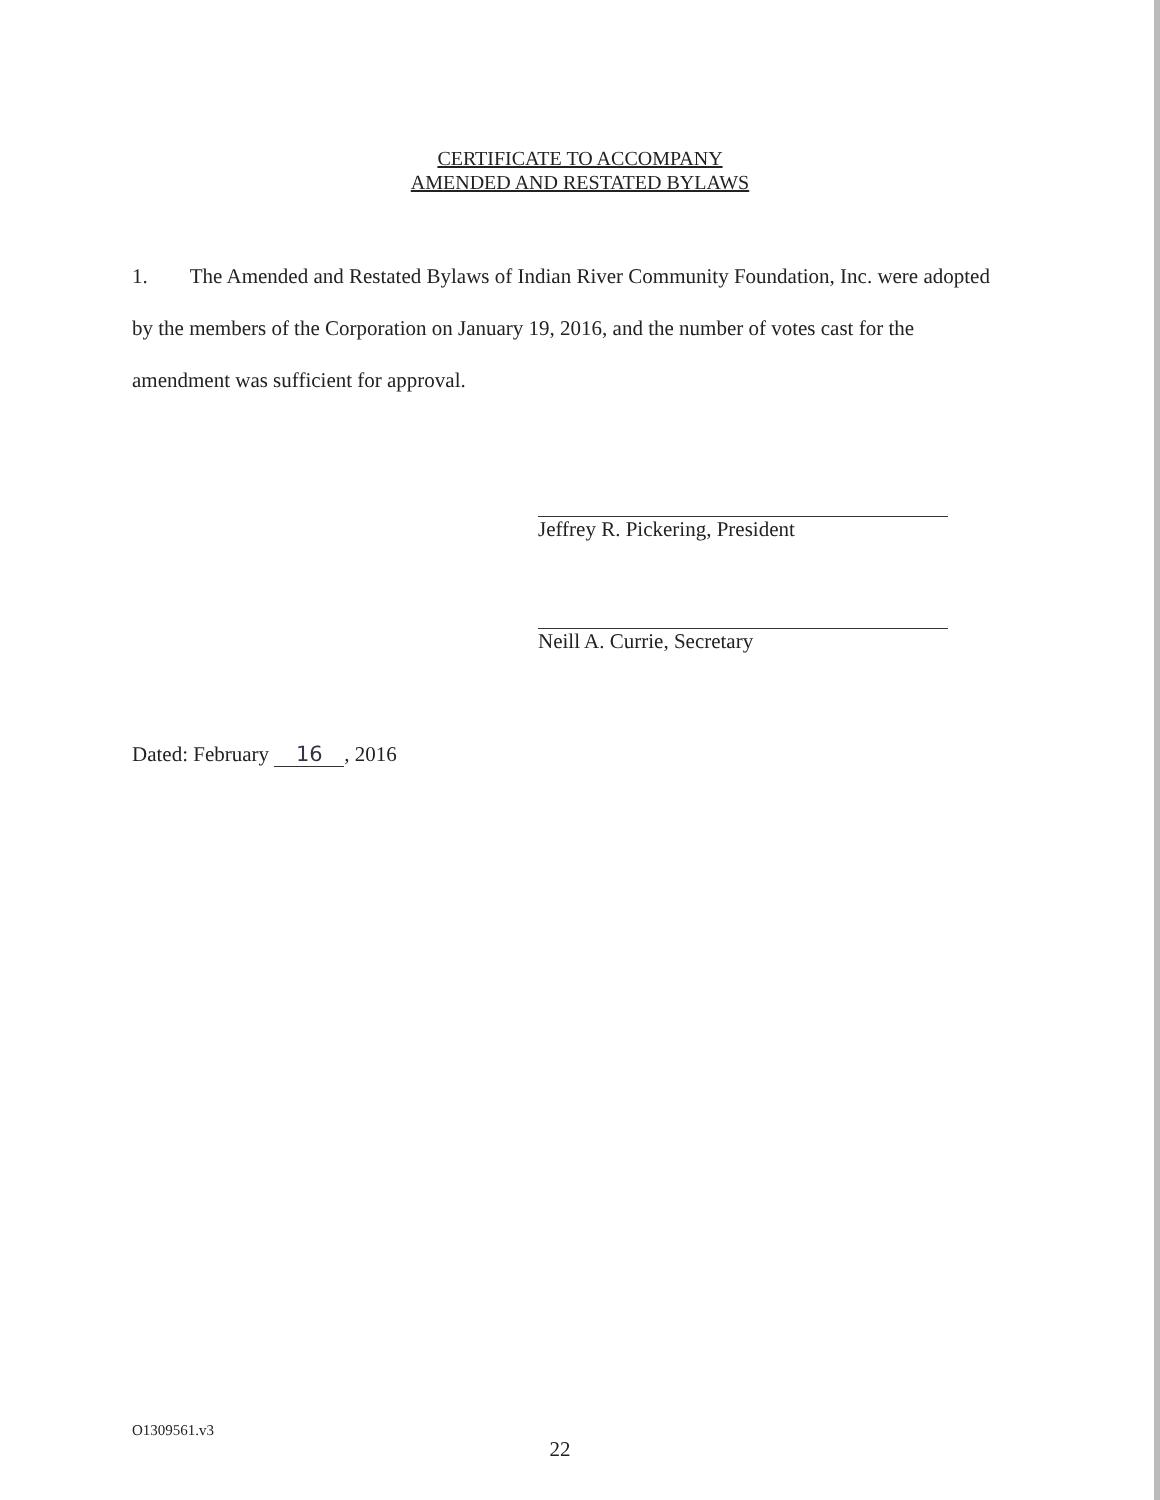CERTIFICATE TO ACCOMPANY
AMENDED AND RESTATED BYLAWS
1. The Amended and Restated Bylaws of Indian River Community Foundation, Inc. were adopted by the members of the Corporation on January 19, 2016, and the number of votes cast for the amendment was sufficient for approval.
Jeffrey R. Pickering, President
Neill A. Currie, Secretary
Dated: February 16, 2016
O1309561.v3
22